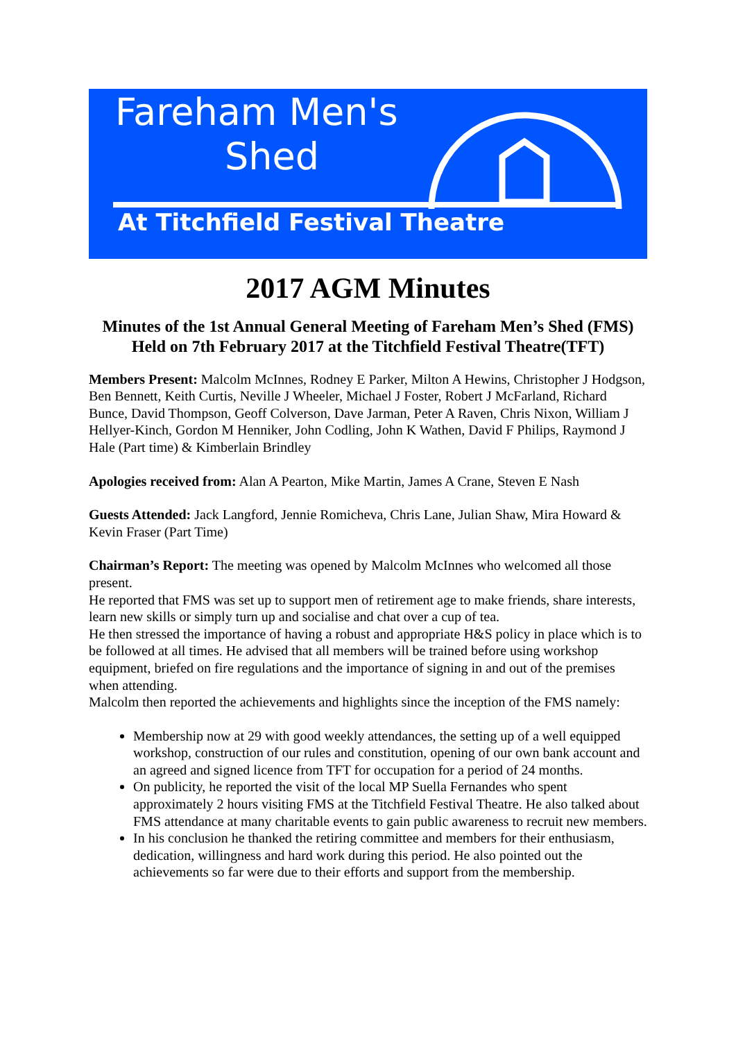Fareham Men's
Shed
At Titchfield Festival Theatre
2017 AGM Minutes
Minutes of the 1st Annual General Meeting of Fareham Men’s Shed (FMS)
Held on 7th February 2017 at the Titchfield Festival Theatre(TFT)
Members Present: Malcolm McInnes, Rodney E Parker, Milton A Hewins, Christopher J Hodgson, Ben Bennett, Keith Curtis, Neville J Wheeler, Michael J Foster, Robert J McFarland, Richard Bunce, David Thompson, Geoff Colverson, Dave Jarman, Peter A Raven, Chris Nixon, William J Hellyer-Kinch, Gordon M Henniker, John Codling, John K Wathen, David F Philips, Raymond J Hale (Part time) & Kimberlain Brindley
Apologies received from: Alan A Pearton, Mike Martin, James A Crane, Steven E Nash
Guests Attended: Jack Langford, Jennie Romicheva, Chris Lane, Julian Shaw, Mira Howard & Kevin Fraser (Part Time)
Chairman’s Report: The meeting was opened by Malcolm McInnes who welcomed all those present.
He reported that FMS was set up to support men of retirement age to make friends, share interests, learn new skills or simply turn up and socialise and chat over a cup of tea.
He then stressed the importance of having a robust and appropriate H&S policy in place which is to be followed at all times. He advised that all members will be trained before using workshop equipment, briefed on fire regulations and the importance of signing in and out of the premises when attending.
Malcolm then reported the achievements and highlights since the inception of the FMS namely:
Membership now at 29 with good weekly attendances, the setting up of a well equipped workshop, construction of our rules and constitution, opening of our own bank account and an agreed and signed licence from TFT for occupation for a period of 24 months.
On publicity, he reported the visit of the local MP Suella Fernandes who spent approximately 2 hours visiting FMS at the Titchfield Festival Theatre. He also talked about FMS attendance at many charitable events to gain public awareness to recruit new members.
In his conclusion he thanked the retiring committee and members for their enthusiasm, dedication, willingness and hard work during this period. He also pointed out the achievements so far were due to their efforts and support from the membership.